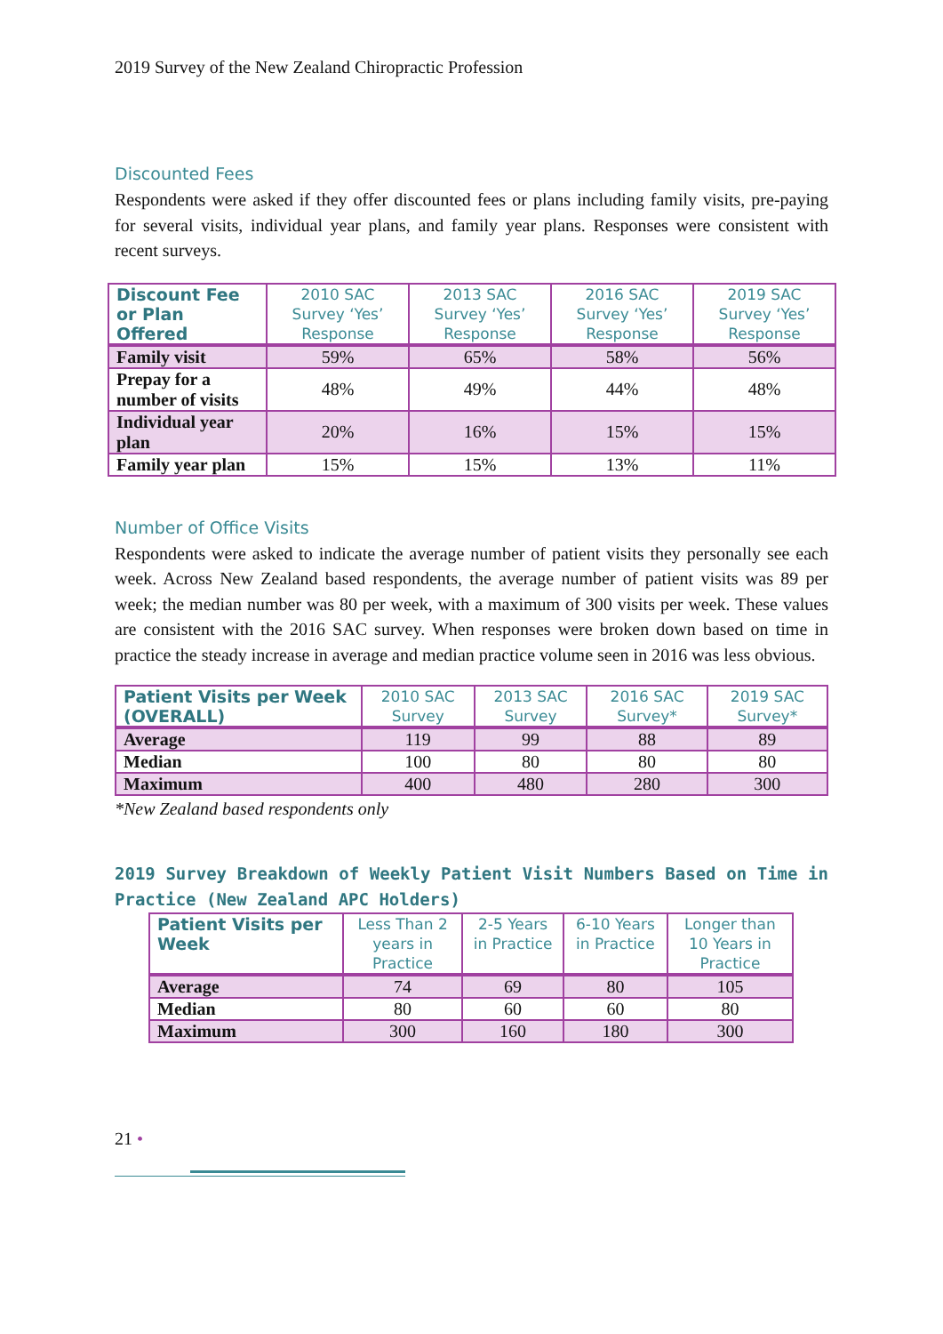2019 Survey of the New Zealand Chiropractic Profession
Discounted Fees
Respondents were asked if they offer discounted fees or plans including family visits, pre-paying for several visits, individual year plans, and family year plans. Responses were consistent with recent surveys.
| Discount Fee or Plan Offered | 2010 SAC Survey ‘Yes’ Response | 2013 SAC Survey ‘Yes’ Response | 2016 SAC Survey ‘Yes’ Response | 2019 SAC Survey ‘Yes’ Response |
| --- | --- | --- | --- | --- |
| Family visit | 59% | 65% | 58% | 56% |
| Prepay for a number of visits | 48% | 49% | 44% | 48% |
| Individual year plan | 20% | 16% | 15% | 15% |
| Family year plan | 15% | 15% | 13% | 11% |
Number of Office Visits
Respondents were asked to indicate the average number of patient visits they personally see each week. Across New Zealand based respondents, the average number of patient visits was 89 per week; the median number was 80 per week, with a maximum of 300 visits per week. These values are consistent with the 2016 SAC survey. When responses were broken down based on time in practice the steady increase in average and median practice volume seen in 2016 was less obvious.
| Patient Visits per Week (OVERALL) | 2010 SAC Survey | 2013 SAC Survey | 2016 SAC Survey* | 2019 SAC Survey* |
| --- | --- | --- | --- | --- |
| Average | 119 | 99 | 88 | 89 |
| Median | 100 | 80 | 80 | 80 |
| Maximum | 400 | 480 | 280 | 300 |
*New Zealand based respondents only
2019 Survey Breakdown of Weekly Patient Visit Numbers Based on Time in Practice (New Zealand APC Holders)
| Patient Visits per Week | Less Than 2 years in Practice | 2-5 Years in Practice | 6-10 Years in Practice | Longer than 10 Years in Practice |
| --- | --- | --- | --- | --- |
| Average | 74 | 69 | 80 | 105 |
| Median | 80 | 60 | 60 | 80 |
| Maximum | 300 | 160 | 180 | 300 |
21 •